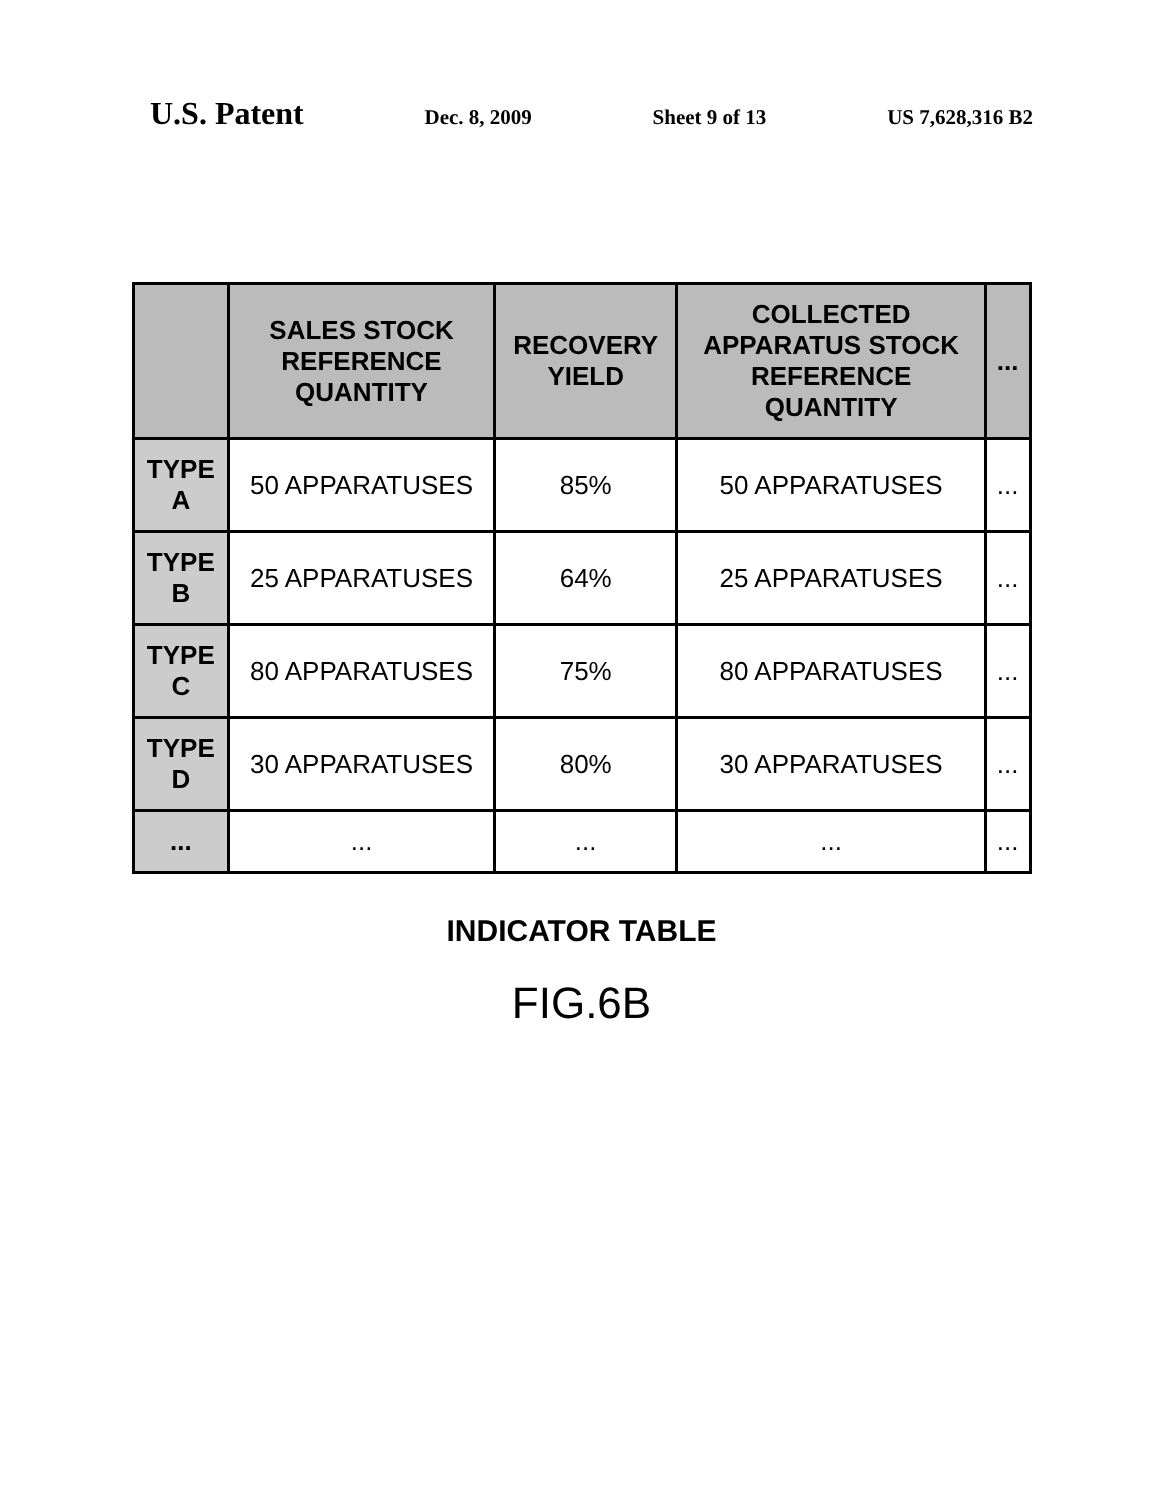U.S. Patent Dec. 8, 2009 Sheet 9 of 13 US 7,628,316 B2
| | SALES STOCK REFERENCE QUANTITY | RECOVERY YIELD | COLLECTED APPARATUS STOCK REFERENCE QUANTITY | ... |
| --- | --- | --- | --- | --- |
| TYPE A | 50 APPARATUSES | 85% | 50 APPARATUSES | ... |
| TYPE B | 25 APPARATUSES | 64% | 25 APPARATUSES | ... |
| TYPE C | 80 APPARATUSES | 75% | 80 APPARATUSES | ... |
| TYPE D | 30 APPARATUSES | 80% | 30 APPARATUSES | ... |
| ... | ... | ... | ... | ... |
INDICATOR TABLE
FIG.6B